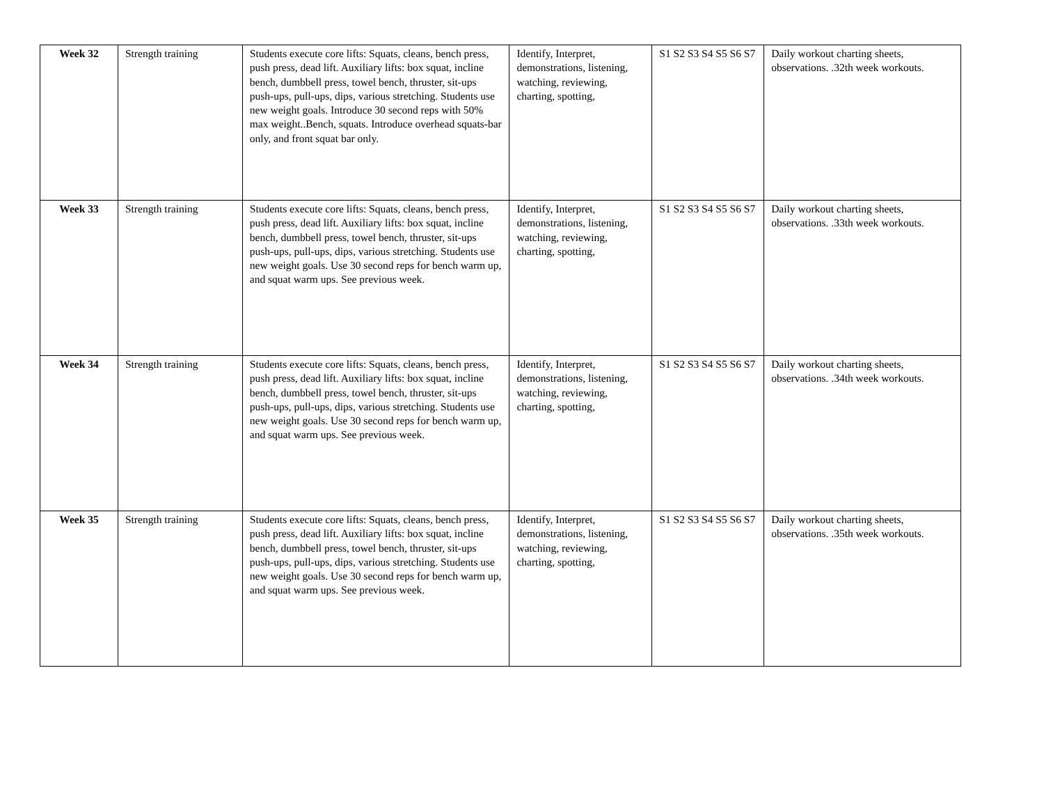| Week 32 | Strength training | Students execute core lifts: Squats, cleans, bench press, push press, dead lift. Auxiliary lifts: box squat, incline bench, dumbbell press, towel bench, thruster, sit-ups push-ups, pull-ups, dips, various stretching. Students use new weight goals. Introduce 30 second reps with 50% max weight..Bench, squats. Introduce overhead squats-bar only, and front squat bar only. | Identify, Interpret, demonstrations, listening, watching, reviewing, charting, spotting, | S1 S2 S3 S4 S5 S6 S7 | Daily workout charting sheets, observations. .32th week workouts. |
| Week 33 | Strength training | Students execute core lifts: Squats, cleans, bench press, push press, dead lift. Auxiliary lifts: box squat, incline bench, dumbbell press, towel bench, thruster, sit-ups push-ups, pull-ups, dips, various stretching. Students use new weight goals. Use 30 second reps for bench warm up, and squat warm ups. See previous week. | Identify, Interpret, demonstrations, listening, watching, reviewing, charting, spotting, | S1 S2 S3 S4 S5 S6 S7 | Daily workout charting sheets, observations. .33th week workouts. |
| Week 34 | Strength training | Students execute core lifts: Squats, cleans, bench press, push press, dead lift. Auxiliary lifts: box squat, incline bench, dumbbell press, towel bench, thruster, sit-ups push-ups, pull-ups, dips, various stretching. Students use new weight goals. Use 30 second reps for bench warm up, and squat warm ups. See previous week. | Identify, Interpret, demonstrations, listening, watching, reviewing, charting, spotting, | S1 S2 S3 S4 S5 S6 S7 | Daily workout charting sheets, observations. .34th week workouts. |
| Week 35 | Strength training | Students execute core lifts: Squats, cleans, bench press, push press, dead lift. Auxiliary lifts: box squat, incline bench, dumbbell press, towel bench, thruster, sit-ups push-ups, pull-ups, dips, various stretching. Students use new weight goals. Use 30 second reps for bench warm up, and squat warm ups. See previous week. | Identify, Interpret, demonstrations, listening, watching, reviewing, charting, spotting, | S1 S2 S3 S4 S5 S6 S7 | Daily workout charting sheets, observations. .35th week workouts. |